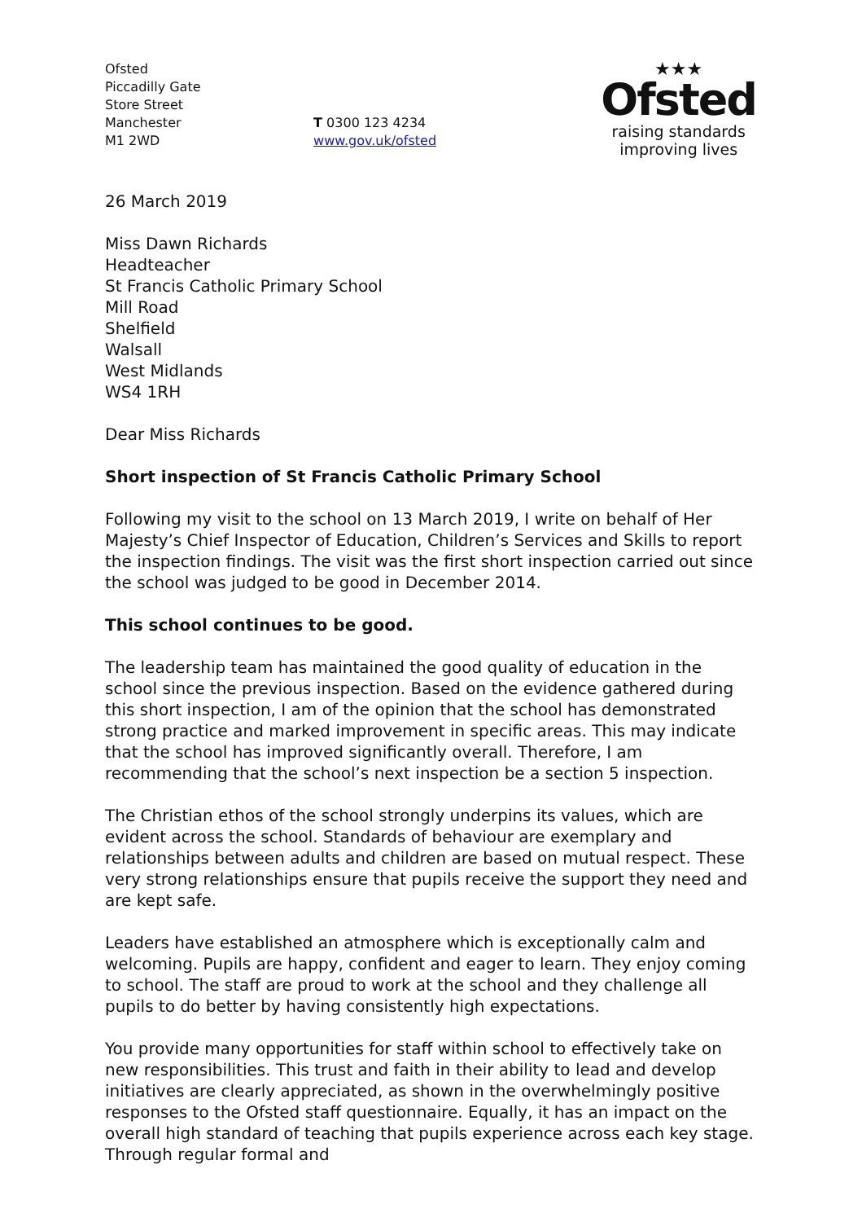Ofsted
Piccadilly Gate
Store Street
Manchester
M1 2WD
T 0300 123 4234
www.gov.uk/ofsted
★★★
Ofsted
raising standards
improving lives
26 March 2019
Miss Dawn Richards
Headteacher
St Francis Catholic Primary School
Mill Road
Shelfield
Walsall
West Midlands
WS4 1RH
Dear Miss Richards
Short inspection of St Francis Catholic Primary School
Following my visit to the school on 13 March 2019, I write on behalf of Her Majesty’s Chief Inspector of Education, Children’s Services and Skills to report the inspection findings. The visit was the first short inspection carried out since the school was judged to be good in December 2014.
This school continues to be good.
The leadership team has maintained the good quality of education in the school since the previous inspection. Based on the evidence gathered during this short inspection, I am of the opinion that the school has demonstrated strong practice and marked improvement in specific areas. This may indicate that the school has improved significantly overall. Therefore, I am recommending that the school’s next inspection be a section 5 inspection.
The Christian ethos of the school strongly underpins its values, which are evident across the school. Standards of behaviour are exemplary and relationships between adults and children are based on mutual respect. These very strong relationships ensure that pupils receive the support they need and are kept safe.
Leaders have established an atmosphere which is exceptionally calm and welcoming. Pupils are happy, confident and eager to learn. They enjoy coming to school. The staff are proud to work at the school and they challenge all pupils to do better by having consistently high expectations.
You provide many opportunities for staff within school to effectively take on new responsibilities. This trust and faith in their ability to lead and develop initiatives are clearly appreciated, as shown in the overwhelmingly positive responses to the Ofsted staff questionnaire. Equally, it has an impact on the overall high standard of teaching that pupils experience across each key stage. Through regular formal and